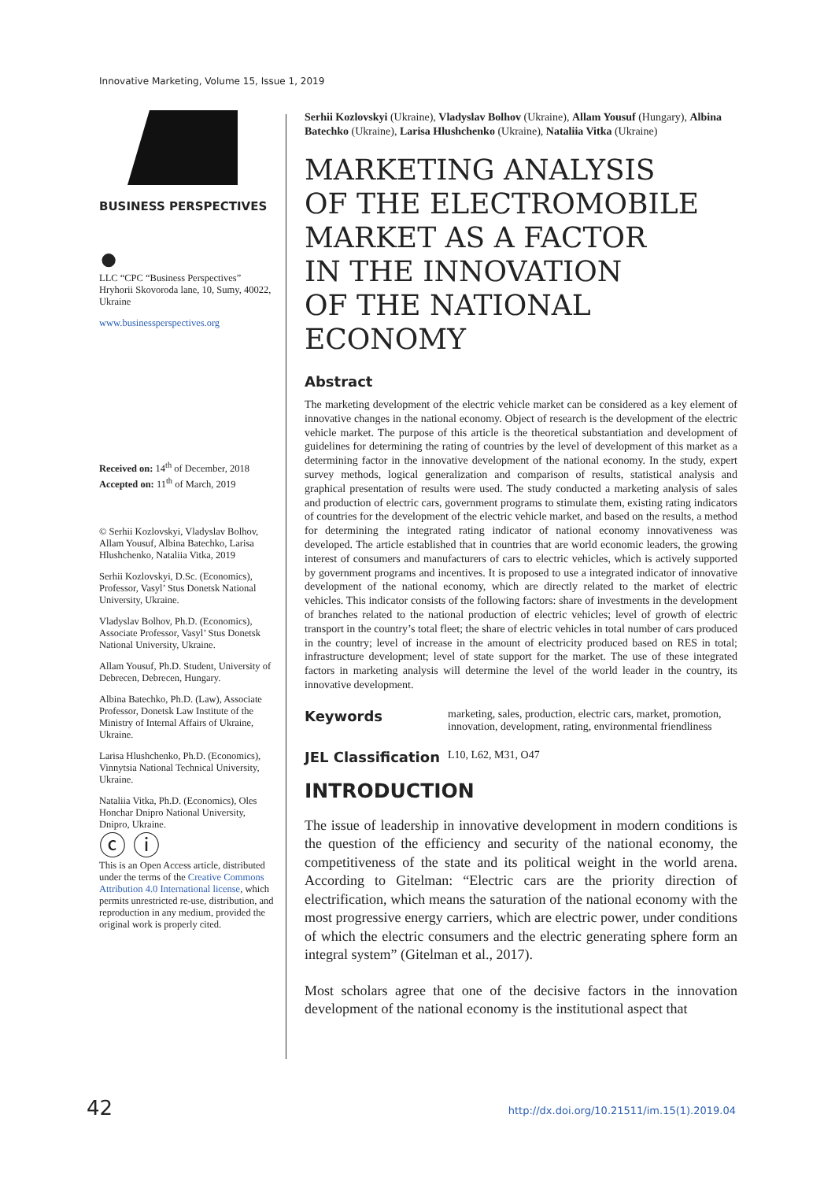Innovative Marketing, Volume 15, Issue 1, 2019
BUSINESS PERSPECTIVES
●
LLC “СPС “Business Perspectives”
Hryhorii Skovoroda lane, 10, Sumy, 40022, Ukraine
www.businessperspectives.org
Received on: 14<sup>th</sup> of December, 2018
Accepted on: 11<sup>th</sup> of March, 2019
© Serhii Kozlovskyi, Vladyslav Bolhov, Allam Yousuf, Albina Batechko, Larisa Hlushchenko, Nataliia Vitka, 2019
Serhii Kozlovskyi, D.Sc. (Economics), Professor, Vasyl’ Stus Donetsk National University, Ukraine.
Vladyslav Bolhov, Ph.D. (Economics), Associate Professor, Vasyl’ Stus Donetsk National University, Ukraine.
Allam Yousuf, Ph.D. Student, University of Debrecen, Debrecen, Hungary.
Albina Batechko, Ph.D. (Law), Associate Professor, Donetsk Law Institute of the Ministry of Internal Affairs of Ukraine, Ukraine.
Larisa Hlushchenko, Ph.D. (Economics), Vinnytsia National Technical University, Ukraine.
Nataliia Vitka, Ph.D. (Economics), Oles Honchar Dnipro National University, Dnipro, Ukraine.
ⓒ ⓘ
This is an Open Access article, distributed under the terms of the Creative Commons Attribution 4.0 International license, which permits unrestricted re-use, distribution, and reproduction in any medium, provided the original work is properly cited.
Serhii Kozlovskyi (Ukraine), Vladyslav Bolhov (Ukraine), Allam Yousuf (Hungary), Albina Batechko (Ukraine), Larisa Hlushchenko (Ukraine), Nataliia Vitka (Ukraine)
MARKETING ANALYSIS
OF THE ELECTROMOBILE
MARKET AS A FACTOR
IN THE INNOVATION
OF THE NATIONAL ECONOMY
Abstract
The marketing development of the electric vehicle market can be considered as a key element of innovative changes in the national economy. Object of research is the development of the electric vehicle market. The purpose of this article is the theoretical substantiation and development of guidelines for determining the rating of countries by the level of development of this market as a determining factor in the innovative development of the national economy. In the study, expert survey methods, logical generalization and comparison of results, statistical analysis and graphical presentation of results were used. The study conducted a marketing analysis of sales and production of electric cars, government programs to stimulate them, existing rating indicators of countries for the development of the electric vehicle market, and based on the results, a method for determining the integrated rating indicator of national economy innovativeness was developed. The article established that in countries that are world economic leaders, the growing interest of consumers and manufacturers of cars to electric vehicles, which is actively supported by government programs and incentives. It is proposed to use a integrated indicator of innovative development of the national economy, which are directly related to the market of electric vehicles. This indicator consists of the following factors: share of investments in the development of branches related to the national production of electric vehicles; level of growth of electric transport in the country’s total fleet; the share of electric vehicles in total number of cars produced in the country; level of increase in the amount of electricity produced based on RES in total; infrastructure development; level of state support for the market. The use of these integrated factors in marketing analysis will determine the level of the world leader in the country, its innovative development.
Keywords marketing, sales, production, electric cars, market, promotion, innovation, development, rating, environmental friendliness
JEL Classification L10, L62, M31, O47
INTRODUCTION
The issue of leadership in innovative development in modern conditions is the question of the efficiency and security of the national economy, the competitiveness of the state and its political weight in the world arena. According to Gitelman: “Electric cars are the priority direction of electrification, which means the saturation of the national economy with the most progressive energy carriers, which are electric power, under conditions of which the electric consumers and the electric generating sphere form an integral system” (Gitelman et al., 2017).
Most scholars agree that one of the decisive factors in the innovation development of the national economy is the institutional aspect that
42
http://dx.doi.org/10.21511/im.15(1).2019.04